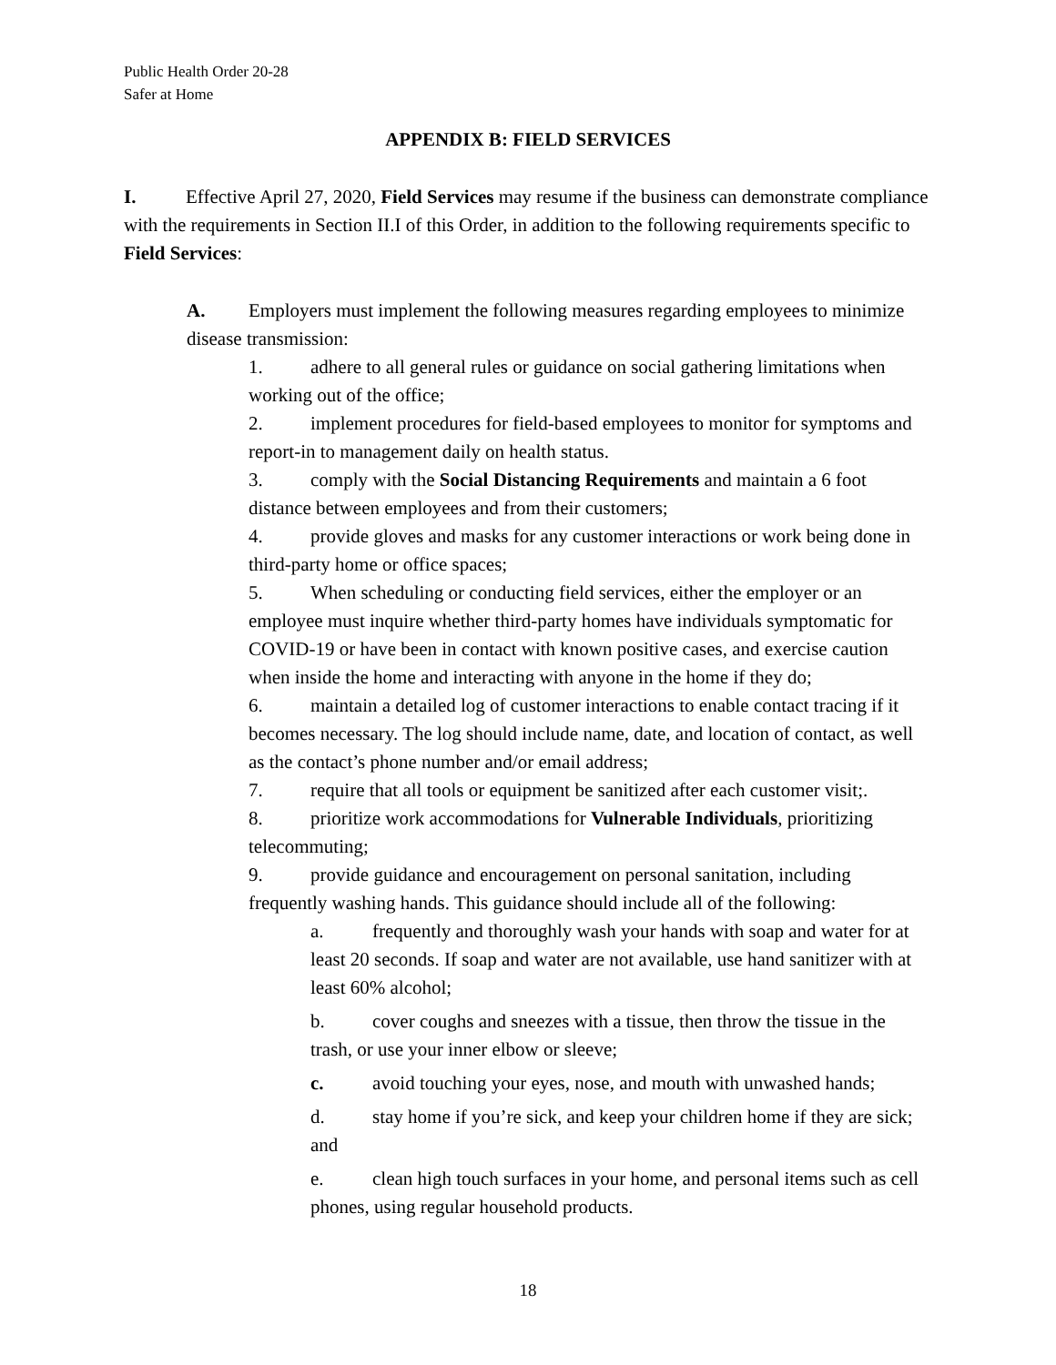Public Health Order 20-28
Safer at Home
APPENDIX B: FIELD SERVICES
I. Effective April 27, 2020, Field Services may resume if the business can demonstrate compliance with the requirements in Section II.I of this Order, in addition to the following requirements specific to Field Services:
A. Employers must implement the following measures regarding employees to minimize disease transmission:
1. adhere to all general rules or guidance on social gathering limitations when working out of the office;
2. implement procedures for field-based employees to monitor for symptoms and report-in to management daily on health status.
3. comply with the Social Distancing Requirements and maintain a 6 foot distance between employees and from their customers;
4. provide gloves and masks for any customer interactions or work being done in third-party home or office spaces;
5. When scheduling or conducting field services, either the employer or an employee must inquire whether third-party homes have individuals symptomatic for COVID-19 or have been in contact with known positive cases, and exercise caution when inside the home and interacting with anyone in the home if they do;
6. maintain a detailed log of customer interactions to enable contact tracing if it becomes necessary. The log should include name, date, and location of contact, as well as the contact’s phone number and/or email address;
7. require that all tools or equipment be sanitized after each customer visit;.
8. prioritize work accommodations for Vulnerable Individuals, prioritizing telecommuting;
9. provide guidance and encouragement on personal sanitation, including frequently washing hands. This guidance should include all of the following:
a. frequently and thoroughly wash your hands with soap and water for at least 20 seconds. If soap and water are not available, use hand sanitizer with at least 60% alcohol;
b. cover coughs and sneezes with a tissue, then throw the tissue in the trash, or use your inner elbow or sleeve;
c. avoid touching your eyes, nose, and mouth with unwashed hands;
d. stay home if you’re sick, and keep your children home if they are sick; and
e. clean high touch surfaces in your home, and personal items such as cell phones, using regular household products.
18